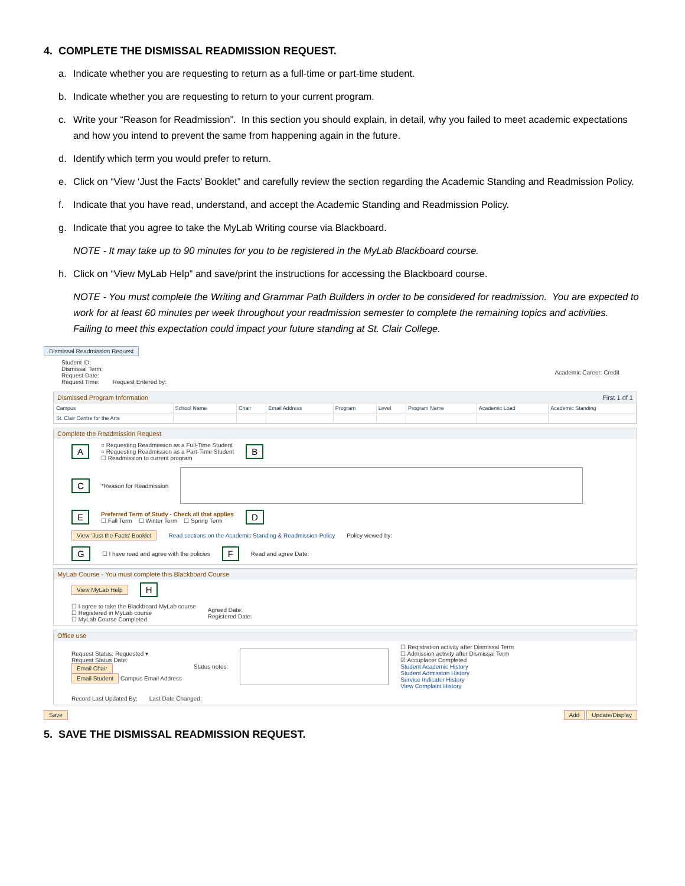4. COMPLETE THE DISMISSAL READMISSION REQUEST.
a. Indicate whether you are requesting to return as a full-time or part-time student.
b. Indicate whether you are requesting to return to your current program.
c. Write your “Reason for Readmission”. In this section you should explain, in detail, why you failed to meet academic expectations and how you intend to prevent the same from happening again in the future.
d. Identify which term you would prefer to return.
e. Click on “View ‘Just the Facts’ Booklet” and carefully review the section regarding the Academic Standing and Readmission Policy.
f. Indicate that you have read, understand, and accept the Academic Standing and Readmission Policy.
g. Indicate that you agree to take the MyLab Writing course via Blackboard.
NOTE - It may take up to 90 minutes for you to be registered in the MyLab Blackboard course.
h. Click on “View MyLab Help” and save/print the instructions for accessing the Blackboard course.
NOTE - You must complete the Writing and Grammar Path Builders in order to be considered for readmission. You are expected to work for at least 60 minutes per week throughout your readmission semester to complete the remaining topics and activities. Failing to meet this expectation could impact your future standing at St. Clair College.
Dismissal Readmission Request
Student ID:
Dismissal Term:
Request Date:
Request Time: Request Entered by: Academic Career: Credit
Dismissed Program Information First 1 of 1
| Campus | School Name | Chair | Email Address | Program | Level | Program Name | Academic Load | Academic Standing |
| --- | --- | --- | --- | --- | --- | --- | --- | --- |
| St. Clair Centre for the Arts | | | | | | | | |
Complete the Readmission Request
A ○ Requesting Readmission as a Full-Time Student
○ Requesting Readmission as a Part-Time Student
☐ Readmission to current program B
C *Reason for Readmission
E Preferred Term of Study - Check all that applies
☐ Fall Term ☐ Winter Term ☐ Spring Term D
View 'Just the Facts' Booklet Read sections on the Academic Standing & Readmission Policy Policy viewed by:
G ☐ I have read and agree with the policies F Read and agree Date:
MyLab Course - You must complete this Blackboard Course
View MyLab Help H
☐ I agree to take the Blackboard MyLab course
☐ Registered in MyLab course
☐ MyLab Course Completed Agreed Date:
Registered Date:
Office use
Request Status: Requested ▾
Request Status Date:
Email Chair
Email Student Campus Email Address Status notes: ☐ Registration activity after Dismissal Term
☐ Admission activity after Dismissal Term
☑ Accuplacer Completed
Student Academic History
Student Admission History
Service Indicator History
View Complaint History
Record Last Updated By: Last Date Changed:
Save Add Update/Display
5. SAVE THE DISMISSAL READMISSION REQUEST.